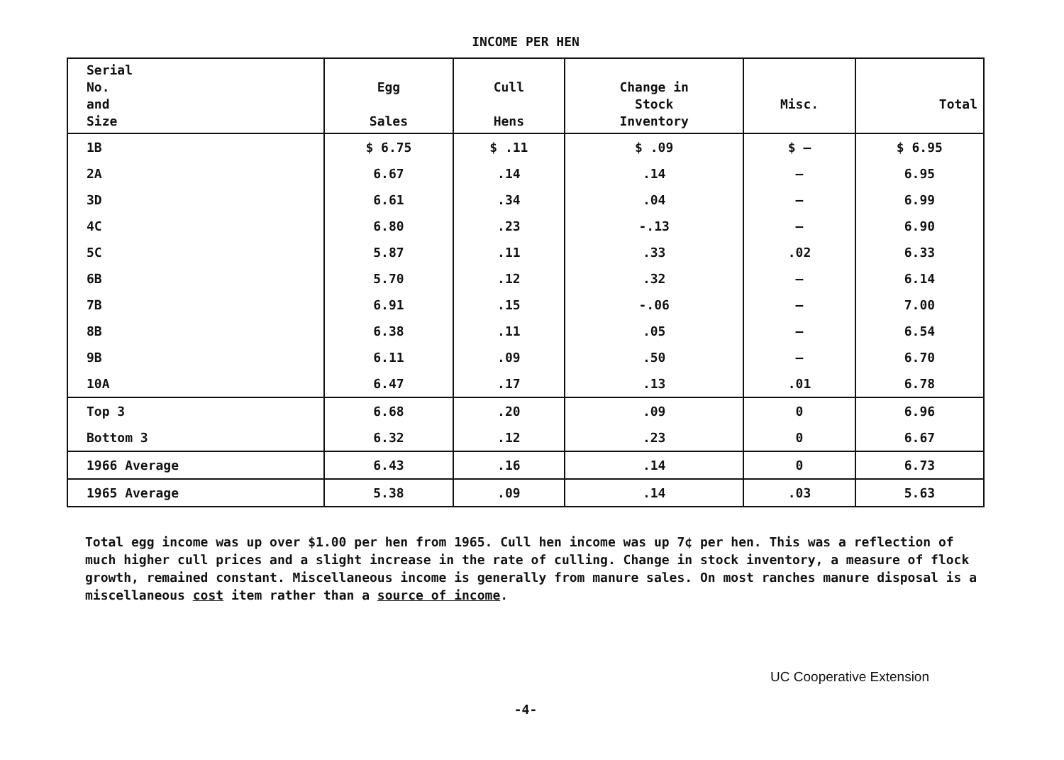INCOME PER HEN
| Serial No. and Size | Egg Sales | Cull Hens | Change in Stock Inventory | Misc. | Total |
| --- | --- | --- | --- | --- | --- |
| 1B | $ 6.75 | $ .11 | $ .09 | $ — | $ 6.95 |
| 2A | 6.67 | .14 | .14 | — | 6.95 |
| 3D | 6.61 | .34 | .04 | — | 6.99 |
| 4C | 6.80 | .23 | -.13 | — | 6.90 |
| 5C | 5.87 | .11 | .33 | .02 | 6.33 |
| 6B | 5.70 | .12 | .32 | — | 6.14 |
| 7B | 6.91 | .15 | -.06 | — | 7.00 |
| 8B | 6.38 | .11 | .05 | — | 6.54 |
| 9B | 6.11 | .09 | .50 | — | 6.70 |
| 10A | 6.47 | .17 | .13 | .01 | 6.78 |
| Top 3 | 6.68 | .20 | .09 | 0 | 6.96 |
| Bottom 3 | 6.32 | .12 | .23 | 0 | 6.67 |
| 1966 Average | 6.43 | .16 | .14 | 0 | 6.73 |
| 1965 Average | 5.38 | .09 | .14 | .03 | 5.63 |
Total egg income was up over $1.00 per hen from 1965. Cull hen income was up 7¢ per hen. This was a reflection of much higher cull prices and a slight increase in the rate of culling. Change in stock inventory, a measure of flock growth, remained constant. Miscellaneous income is generally from manure sales. On most ranches manure disposal is a miscellaneous cost item rather than a source of income.
UC Cooperative Extension
-4-